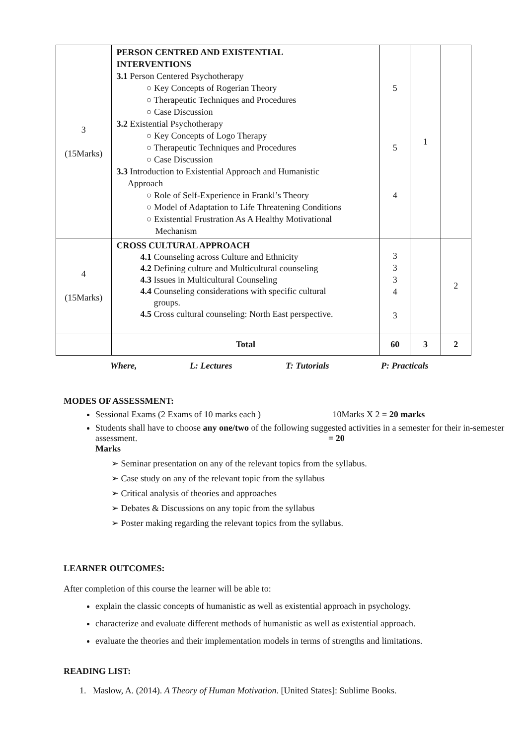| 3 (15Marks) | PERSON CENTRED AND EXISTENTIAL INTERVENTIONS 3.1 Person Centered Psychotherapy ○ Key Concepts of Rogerian Theory ○ Therapeutic Techniques and Procedures ○ Case Discussion 3.2 Existential Psychotherapy ○ Key Concepts of Logo Therapy ○ Therapeutic Techniques and Procedures ○ Case Discussion 3.3 Introduction to Existential Approach and Humanistic Approach ○ Role of Self-Experience in Frankl’s Theory ○ Model of Adaptation to Life Threatening Conditions ○ Existential Frustration As A Healthy Motivational Mechanism | 5 5 4 | 1 | |
| 4 (15Marks) | CROSS CULTURAL APPROACH 4.1 Counseling across Culture and Ethnicity 4.2 Defining culture and Multicultural counseling 4.3 Issues in Multicultural Counseling 4.4 Counseling considerations with specific cultural groups. 4.5 Cross cultural counseling: North East perspective. | 3 3 3 4 3 | | 2 |
| | Total | 60 | 3 | 2 |
Where, L: Lectures T: Tutorials P: Practicals
MODES OF ASSESSMENT:
Sessional Exams (2 Exams of 10 marks each ) 10Marks X 2 = 20 marks
Students shall have to choose any one/two of the following suggested activities in a semester for their in-semester assessment. = 20
Marks
➢ Seminar presentation on any of the relevant topics from the syllabus.
➢ Case study on any of the relevant topic from the syllabus
➢ Critical analysis of theories and approaches
➢ Debates & Discussions on any topic from the syllabus
➢ Poster making regarding the relevant topics from the syllabus.
LEARNER OUTCOMES:
After completion of this course the learner will be able to:
explain the classic concepts of humanistic as well as existential approach in psychology.
characterize and evaluate different methods of humanistic as well as existential approach.
evaluate the theories and their implementation models in terms of strengths and limitations.
READING LIST:
1. Maslow, A. (2014). A Theory of Human Motivation. [United States]: Sublime Books.